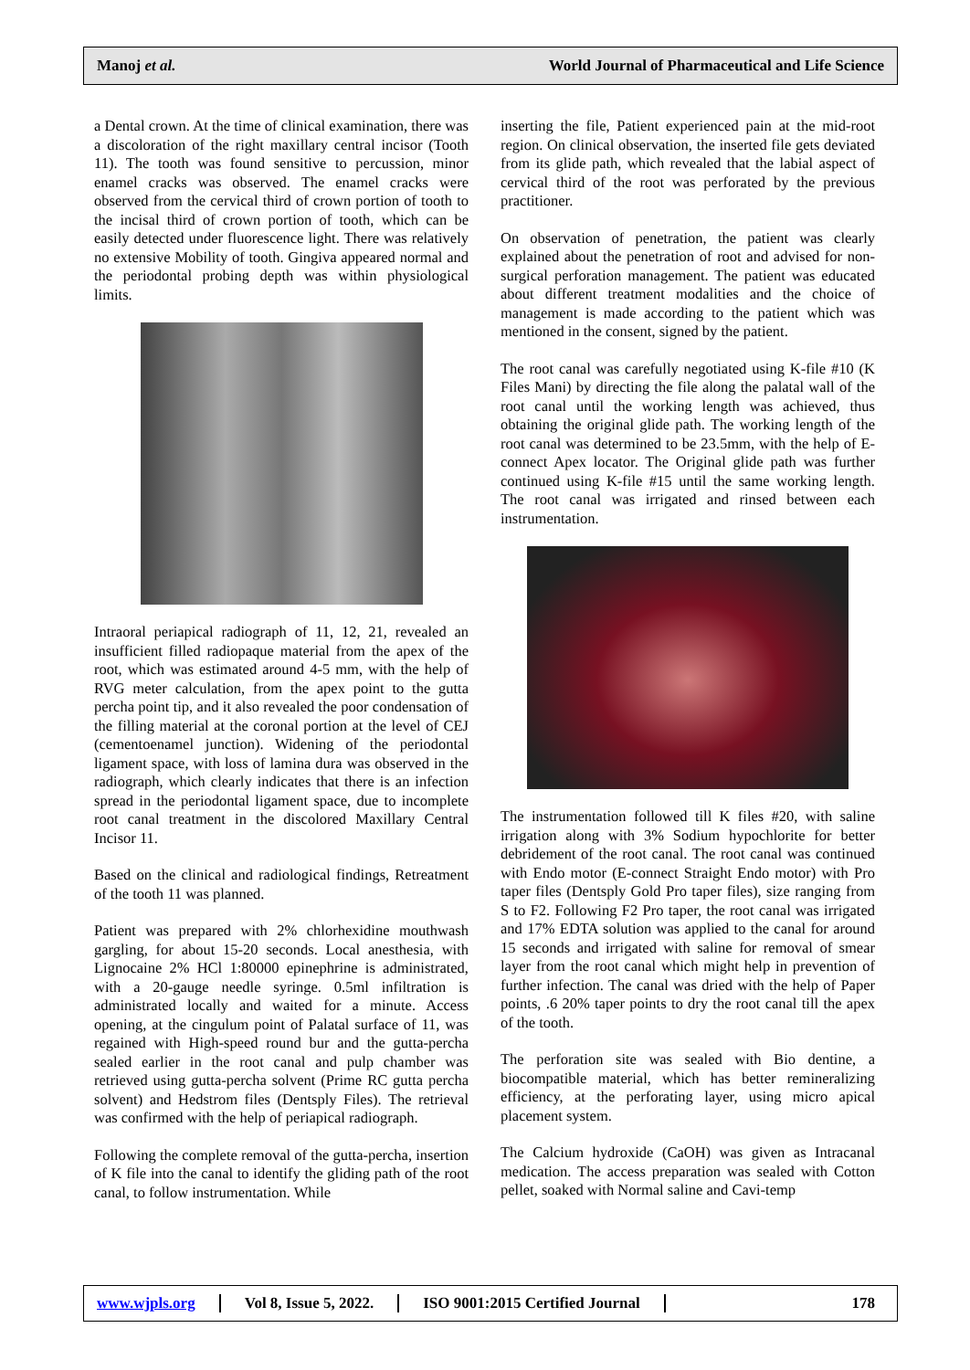Manoj et al. World Journal of Pharmaceutical and Life Science
a Dental crown. At the time of clinical examination, there was a discoloration of the right maxillary central incisor (Tooth 11). The tooth was found sensitive to percussion, minor enamel cracks was observed. The enamel cracks were observed from the cervical third of crown portion of tooth to the incisal third of crown portion of tooth, which can be easily detected under fluorescence light. There was relatively no extensive Mobility of tooth. Gingiva appeared normal and the periodontal probing depth was within physiological limits.
Intraoral periapical radiograph of 11, 12, 21, revealed an insufficient filled radiopaque material from the apex of the root, which was estimated around 4-5 mm, with the help of RVG meter calculation, from the apex point to the gutta percha point tip, and it also revealed the poor condensation of the filling material at the coronal portion at the level of CEJ (cementoenamel junction). Widening of the periodontal ligament space, with loss of lamina dura was observed in the radiograph, which clearly indicates that there is an infection spread in the periodontal ligament space, due to incomplete root canal treatment in the discolored Maxillary Central Incisor 11.
Based on the clinical and radiological findings, Retreatment of the tooth 11 was planned.
Patient was prepared with 2% chlorhexidine mouthwash gargling, for about 15-20 seconds. Local anesthesia, with Lignocaine 2% HCl 1:80000 epinephrine is administrated, with a 20-gauge needle syringe. 0.5ml infiltration is administrated locally and waited for a minute. Access opening, at the cingulum point of Palatal surface of 11, was regained with High-speed round bur and the gutta-percha sealed earlier in the root canal and pulp chamber was retrieved using gutta-percha solvent (Prime RC gutta percha solvent) and Hedstrom files (Dentsply Files). The retrieval was confirmed with the help of periapical radiograph.
Following the complete removal of the gutta-percha, insertion of K file into the canal to identify the gliding path of the root canal, to follow instrumentation. While
inserting the file, Patient experienced pain at the mid-root region. On clinical observation, the inserted file gets deviated from its glide path, which revealed that the labial aspect of cervical third of the root was perforated by the previous practitioner.
On observation of penetration, the patient was clearly explained about the penetration of root and advised for non-surgical perforation management. The patient was educated about different treatment modalities and the choice of management is made according to the patient which was mentioned in the consent, signed by the patient.
The root canal was carefully negotiated using K-file #10 (K Files Mani) by directing the file along the palatal wall of the root canal until the working length was achieved, thus obtaining the original glide path. The working length of the root canal was determined to be 23.5mm, with the help of E-connect Apex locator. The Original glide path was further continued using K-file #15 until the same working length. The root canal was irrigated and rinsed between each instrumentation.
The instrumentation followed till K files #20, with saline irrigation along with 3% Sodium hypochlorite for better debridement of the root canal. The root canal was continued with Endo motor (E-connect Straight Endo motor) with Pro taper files (Dentsply Gold Pro taper files), size ranging from S to F2. Following F2 Pro taper, the root canal was irrigated and 17% EDTA solution was applied to the canal for around 15 seconds and irrigated with saline for removal of smear layer from the root canal which might help in prevention of further infection. The canal was dried with the help of Paper points, .6 20% taper points to dry the root canal till the apex of the tooth.
The perforation site was sealed with Bio dentine, a biocompatible material, which has better remineralizing efficiency, at the perforating layer, using micro apical placement system.
The Calcium hydroxide (CaOH) was given as Intracanal medication. The access preparation was sealed with Cotton pellet, soaked with Normal saline and Cavi-temp
www.wjpls.org Vol 8, Issue 5, 2022. ISO 9001:2015 Certified Journal 178